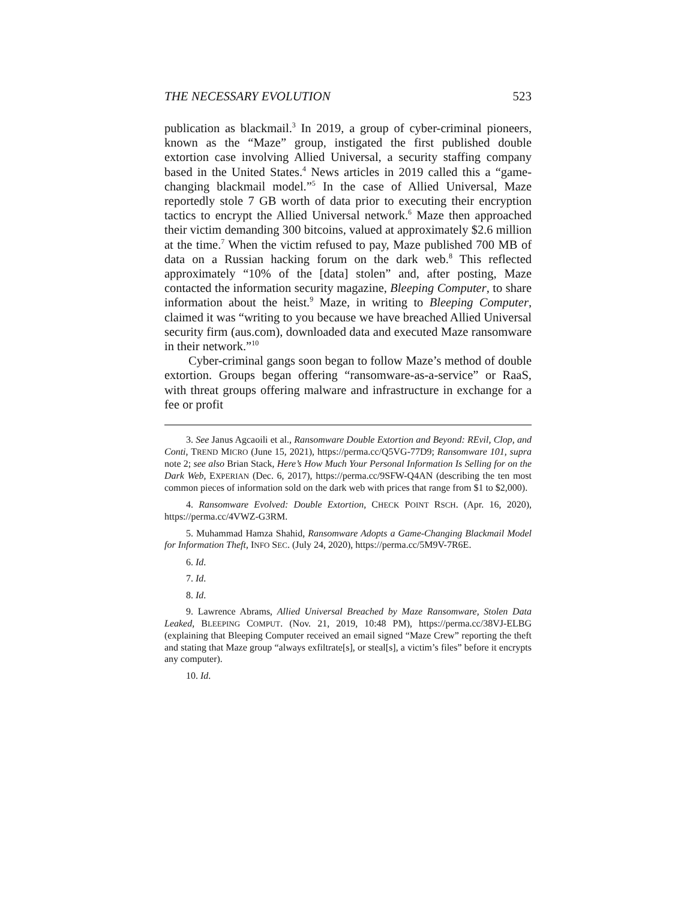THE NECESSARY EVOLUTION 523
publication as blackmail.<sup>3</sup> In 2019, a group of cyber-criminal pioneers, known as the “Maze” group, instigated the first published double extortion case involving Allied Universal, a security staffing company based in the United States.<sup>4</sup> News articles in 2019 called this a “game-changing blackmail model.”<sup>5</sup> In the case of Allied Universal, Maze reportedly stole 7 GB worth of data prior to executing their encryption tactics to encrypt the Allied Universal network.<sup>6</sup> Maze then approached their victim demanding 300 bitcoins, valued at approximately $2.6 million at the time.<sup>7</sup> When the victim refused to pay, Maze published 700 MB of data on a Russian hacking forum on the dark web.<sup>8</sup> This reflected approximately “10% of the [data] stolen” and, after posting, Maze contacted the information security magazine, Bleeping Computer, to share information about the heist.<sup>9</sup> Maze, in writing to Bleeping Computer, claimed it was “writing to you because we have breached Allied Universal security firm (aus.com), downloaded data and executed Maze ransomware in their network.”<sup>10</sup>
Cyber-criminal gangs soon began to follow Maze’s method of double extortion. Groups began offering “ransomware-as-a-service” or RaaS, with threat groups offering malware and infrastructure in exchange for a fee or profit
3. See Janus Agcaoili et al., Ransomware Double Extortion and Beyond: REvil, Clop, and Conti, TREND MICRO (June 15, 2021), https://perma.cc/Q5VG-77D9; Ransomware 101, supra note 2; see also Brian Stack, Here’s How Much Your Personal Information Is Selling for on the Dark Web, EXPERIAN (Dec. 6, 2017), https://perma.cc/9SFW-Q4AN (describing the ten most common pieces of information sold on the dark web with prices that range from $1 to $2,000).
4. Ransomware Evolved: Double Extortion, CHECK POINT RSCH. (Apr. 16, 2020), https://perma.cc/4VWZ-G3RM.
5. Muhammad Hamza Shahid, Ransomware Adopts a Game-Changing Blackmail Model for Information Theft, INFO SEC. (July 24, 2020), https://perma.cc/5M9V-7R6E.
6. Id.
7. Id.
8. Id.
9. Lawrence Abrams, Allied Universal Breached by Maze Ransomware, Stolen Data Leaked, BLEEPING COMPUT. (Nov. 21, 2019, 10:48 PM), https://perma.cc/38VJ-ELBG (explaining that Bleeping Computer received an email signed “Maze Crew” reporting the theft and stating that Maze group “always exfiltrate[s], or steal[s], a victim’s files” before it encrypts any computer).
10. Id.